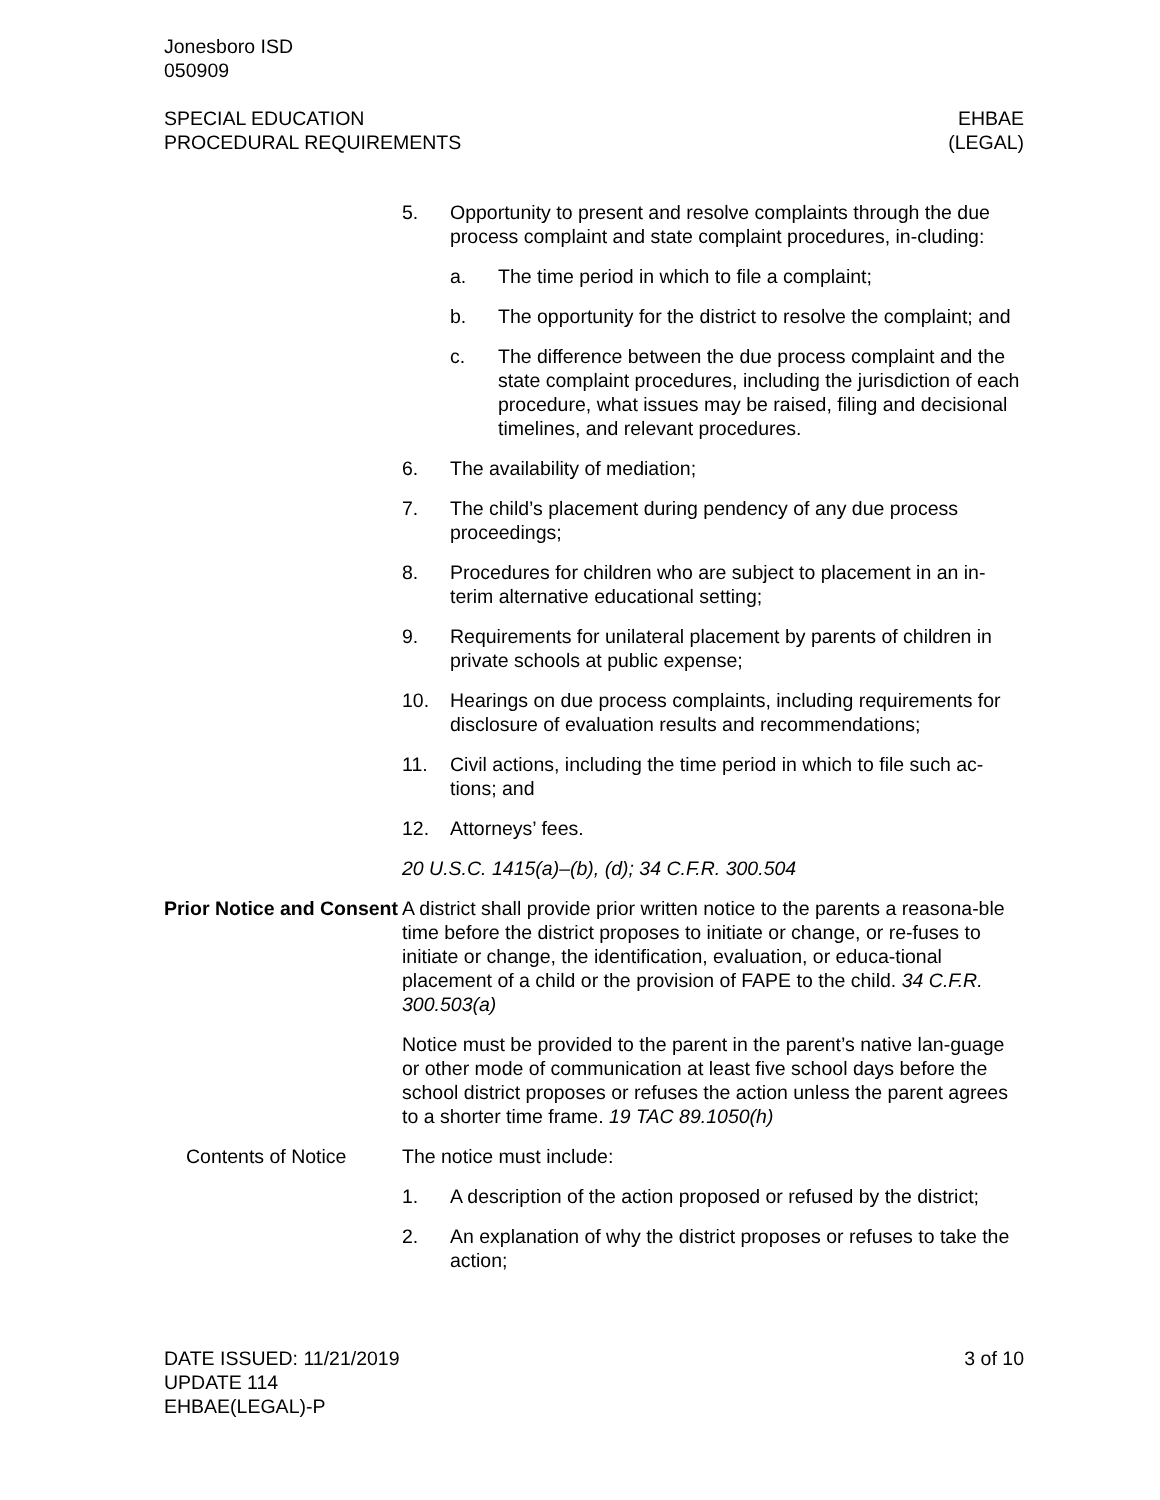Jonesboro ISD
050909
SPECIAL EDUCATION
PROCEDURAL REQUIREMENTS
EHBAE
(LEGAL)
5. Opportunity to present and resolve complaints through the due process complaint and state complaint procedures, in-cluding:
a. The time period in which to file a complaint;
b. The opportunity for the district to resolve the complaint; and
c. The difference between the due process complaint and the state complaint procedures, including the jurisdiction of each procedure, what issues may be raised, filing and decisional timelines, and relevant procedures.
6. The availability of mediation;
7. The child’s placement during pendency of any due process proceedings;
8. Procedures for children who are subject to placement in an in-terim alternative educational setting;
9. Requirements for unilateral placement by parents of children in private schools at public expense;
10. Hearings on due process complaints, including requirements for disclosure of evaluation results and recommendations;
11. Civil actions, including the time period in which to file such ac-tions; and
12. Attorneys’ fees.
20 U.S.C. 1415(a)–(b), (d); 34 C.F.R. 300.504
Prior Notice and Consent
A district shall provide prior written notice to the parents a reasona-ble time before the district proposes to initiate or change, or re-fuses to initiate or change, the identification, evaluation, or educa-tional placement of a child or the provision of FAPE to the child. 34 C.F.R. 300.503(a)
Notice must be provided to the parent in the parent’s native lan-guage or other mode of communication at least five school days before the school district proposes or refuses the action unless the parent agrees to a shorter time frame. 19 TAC 89.1050(h)
Contents of Notice The notice must include:
1. A description of the action proposed or refused by the district;
2. An explanation of why the district proposes or refuses to take the action;
DATE ISSUED: 11/21/2019
UPDATE 114
EHBAE(LEGAL)-P
3 of 10